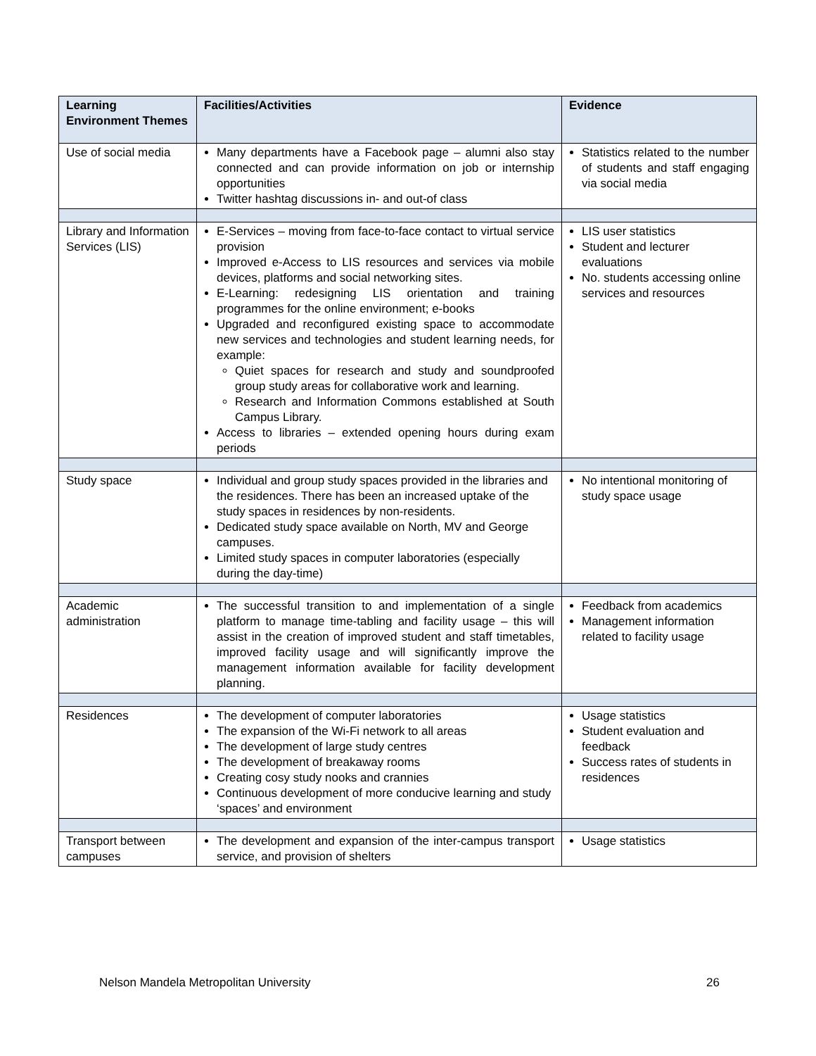| Learning Environment Themes | Facilities/Activities | Evidence |
| --- | --- | --- |
| Use of social media | Many departments have a Facebook page – alumni also stay connected and can provide information on job or internship opportunities Twitter hashtag discussions in- and out-of class | Statistics related to the number of students and staff engaging via social media |
| Library and Information Services (LIS) | E-Services – moving from face-to-face contact to virtual service provision Improved e-Access to LIS resources and services via mobile devices, platforms and social networking sites. E-Learning: redesigning LIS orientation and training programmes for the online environment; e-books Upgraded and reconfigured existing space to accommodate new services and technologies and student learning needs, for example: Quiet spaces for research and study and soundproofed group study areas for collaborative work and learning. Research and Information Commons established at South Campus Library. Access to libraries – extended opening hours during exam periods | LIS user statistics Student and lecturer evaluations No. students accessing online services and resources |
| Study space | Individual and group study spaces provided in the libraries and the residences. There has been an increased uptake of the study spaces in residences by non-residents. Dedicated study space available on North, MV and George campuses. Limited study spaces in computer laboratories (especially during the day-time) | No intentional monitoring of study space usage |
| Academic administration | The successful transition to and implementation of a single platform to manage time-tabling and facility usage – this will assist in the creation of improved student and staff timetables, improved facility usage and will significantly improve the management information available for facility development planning. | Feedback from academics Management information related to facility usage |
| Residences | The development of computer laboratories The expansion of the Wi-Fi network to all areas The development of large study centres The development of breakaway rooms Creating cosy study nooks and crannies Continuous development of more conducive learning and study ‘spaces’ and environment | Usage statistics Student evaluation and feedback Success rates of students in residences |
| Transport between campuses | The development and expansion of the inter-campus transport service, and provision of shelters | Usage statistics |
Nelson Mandela Metropolitan University 26